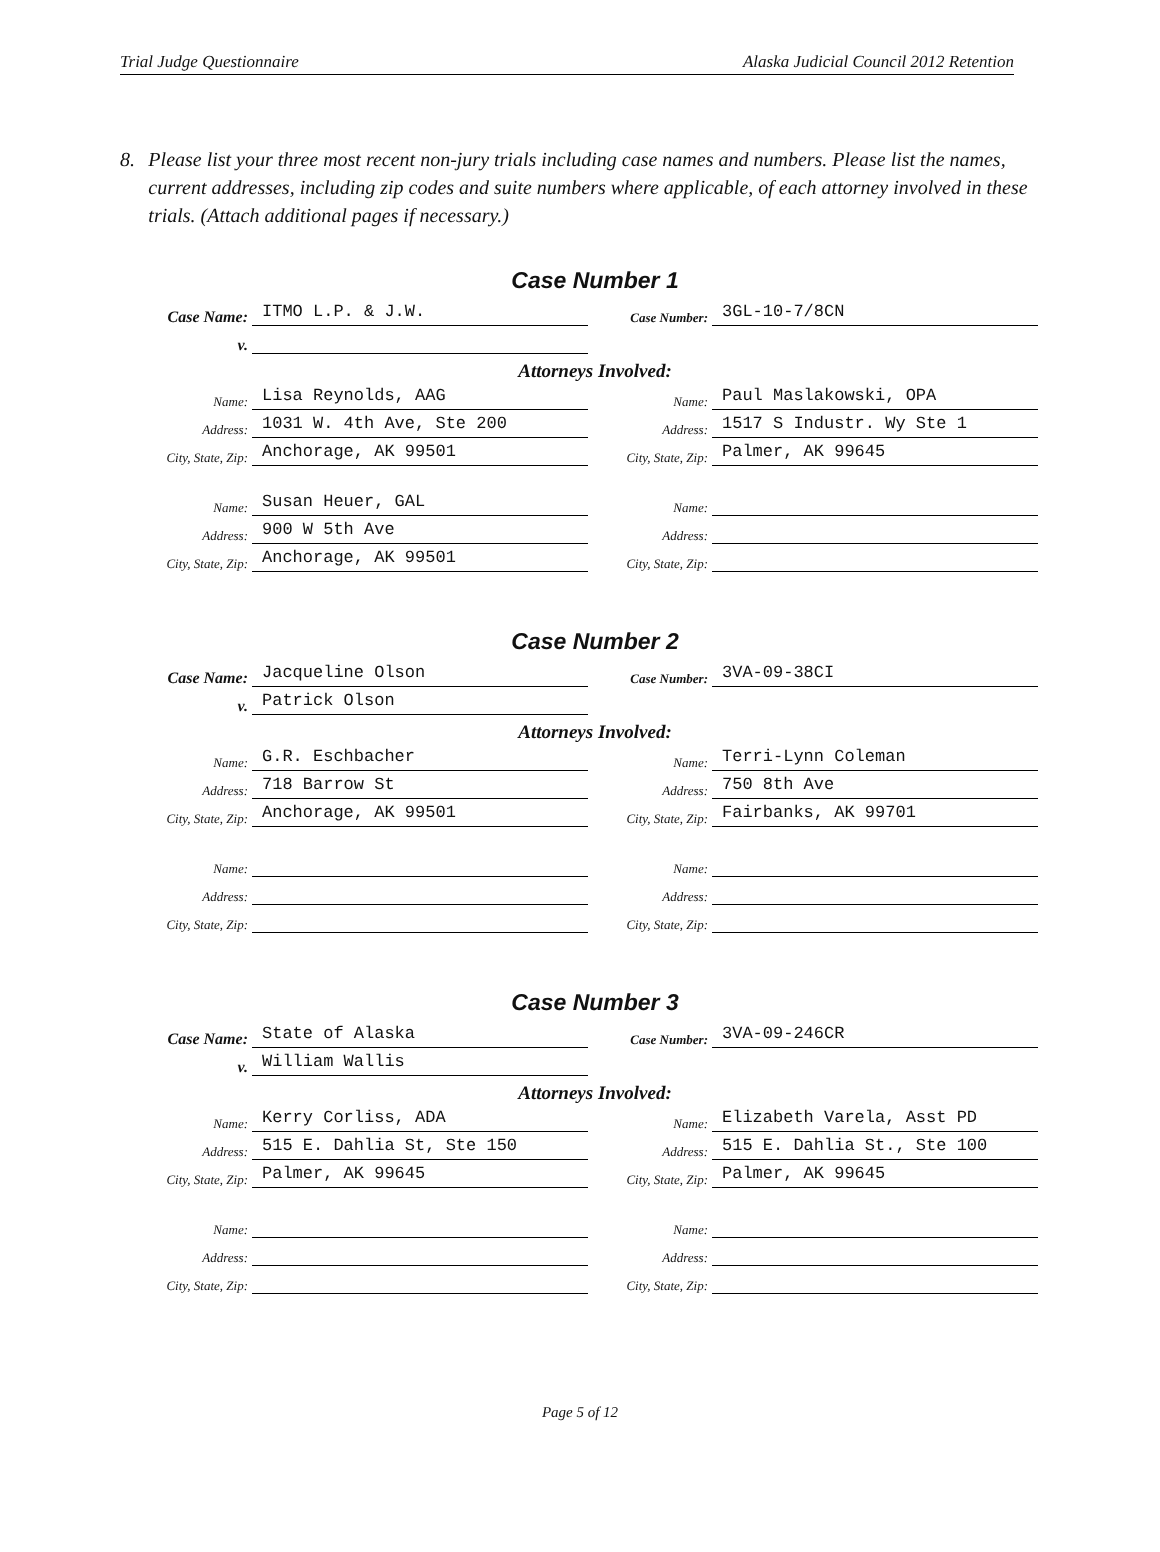Trial Judge Questionnaire Alaska Judicial Council 2012 Retention
8. Please list your three most recent non-jury trials including case names and numbers. Please list the names, current addresses, including zip codes and suite numbers where applicable, of each attorney involved in these trials. (Attach additional pages if necessary.)
Case Number 1
Case Name: ITMO L.P. & J.W. Case Number: 3GL-10-7/8CN
v.
Attorneys Involved:
Name: Lisa Reynolds, AAG Name: Paul Maslakowski, OPA
Address: 1031 W. 4th Ave, Ste 200 Address: 1517 S Industr. Wy Ste 1
City, State, Zip: Anchorage, AK 99501 City, State, Zip: Palmer, AK 99645
Name: Susan Heuer, GAL Name:
Address: 900 W 5th Ave Address:
City, State, Zip: Anchorage, AK 99501 City, State, Zip:
Case Number 2
Case Name: Jacqueline Olson Case Number: 3VA-09-38CI
v. Patrick Olson
Attorneys Involved:
Name: G.R. Eschbacher Name: Terri-Lynn Coleman
Address: 718 Barrow St Address: 750 8th Ave
City, State, Zip: Anchorage, AK 99501 City, State, Zip: Fairbanks, AK 99701
Name: Name:
Address: Address:
City, State, Zip: City, State, Zip:
Case Number 3
Case Name: State of Alaska Case Number: 3VA-09-246CR
v. William Wallis
Attorneys Involved:
Name: Kerry Corliss, ADA Name: Elizabeth Varela, Asst PD
Address: 515 E. Dahlia St, Ste 150 Address: 515 E. Dahlia St., Ste 100
City, State, Zip: Palmer, AK 99645 City, State, Zip: Palmer, AK 99645
Name: Name:
Address: Address:
City, State, Zip: City, State, Zip:
Page 5 of 12